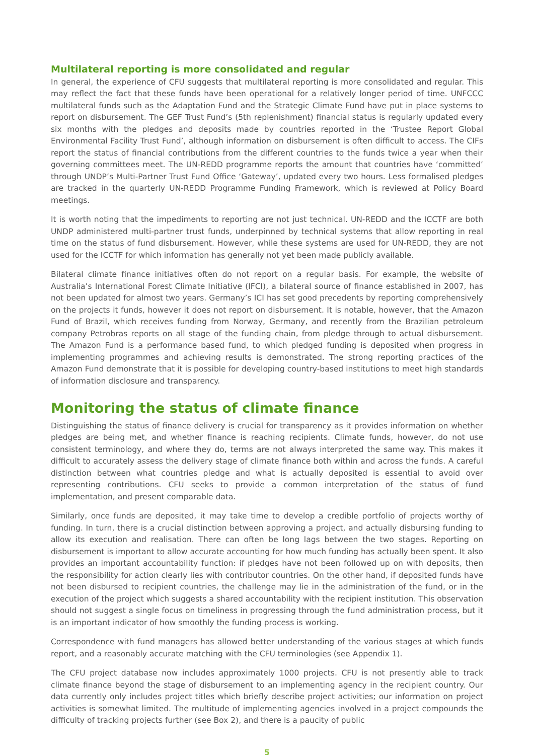Multilateral reporting is more consolidated and regular
In general, the experience of CFU suggests that multilateral reporting is more consolidated and regular. This may reflect the fact that these funds have been operational for a relatively longer period of time. UNFCCC multilateral funds such as the Adaptation Fund and the Strategic Climate Fund have put in place systems to report on disbursement. The GEF Trust Fund’s (5th replenishment) financial status is regularly updated every six months with the pledges and deposits made by countries reported in the ‘Trustee Report Global Environmental Facility Trust Fund’, although information on disbursement is often difficult to access. The CIFs report the status of financial contributions from the different countries to the funds twice a year when their governing committees meet. The UN-REDD programme reports the amount that countries have ‘committed’ through UNDP’s Multi-Partner Trust Fund Office ‘Gateway’, updated every two hours. Less formalised pledges are tracked in the quarterly UN-REDD Programme Funding Framework, which is reviewed at Policy Board meetings.
It is worth noting that the impediments to reporting are not just technical. UN-REDD and the ICCTF are both UNDP administered multi-partner trust funds, underpinned by technical systems that allow reporting in real time on the status of fund disbursement. However, while these systems are used for UN-REDD, they are not used for the ICCTF for which information has generally not yet been made publicly available.
Bilateral climate finance initiatives often do not report on a regular basis. For example, the website of Australia’s International Forest Climate Initiative (IFCI), a bilateral source of finance established in 2007, has not been updated for almost two years. Germany’s ICI has set good precedents by reporting comprehensively on the projects it funds, however it does not report on disbursement. It is notable, however, that the Amazon Fund of Brazil, which receives funding from Norway, Germany, and recently from the Brazilian petroleum company Petrobras reports on all stage of the funding chain, from pledge through to actual disbursement. The Amazon Fund is a performance based fund, to which pledged funding is deposited when progress in implementing programmes and achieving results is demonstrated. The strong reporting practices of the Amazon Fund demonstrate that it is possible for developing country-based institutions to meet high standards of information disclosure and transparency.
Monitoring the status of climate finance
Distinguishing the status of finance delivery is crucial for transparency as it provides information on whether pledges are being met, and whether finance is reaching recipients. Climate funds, however, do not use consistent terminology, and where they do, terms are not always interpreted the same way. This makes it difficult to accurately assess the delivery stage of climate finance both within and across the funds. A careful distinction between what countries pledge and what is actually deposited is essential to avoid over representing contributions. CFU seeks to provide a common interpretation of the status of fund implementation, and present comparable data.
Similarly, once funds are deposited, it may take time to develop a credible portfolio of projects worthy of funding. In turn, there is a crucial distinction between approving a project, and actually disbursing funding to allow its execution and realisation. There can often be long lags between the two stages. Reporting on disbursement is important to allow accurate accounting for how much funding has actually been spent. It also provides an important accountability function: if pledges have not been followed up on with deposits, then the responsibility for action clearly lies with contributor countries. On the other hand, if deposited funds have not been disbursed to recipient countries, the challenge may lie in the administration of the fund, or in the execution of the project which suggests a shared accountability with the recipient institution. This observation should not suggest a single focus on timeliness in progressing through the fund administration process, but it is an important indicator of how smoothly the funding process is working.
Correspondence with fund managers has allowed better understanding of the various stages at which funds report, and a reasonably accurate matching with the CFU terminologies (see Appendix 1).
The CFU project database now includes approximately 1000 projects. CFU is not presently able to track climate finance beyond the stage of disbursement to an implementing agency in the recipient country. Our data currently only includes project titles which briefly describe project activities; our information on project activities is somewhat limited. The multitude of implementing agencies involved in a project compounds the difficulty of tracking projects further (see Box 2), and there is a paucity of public
5